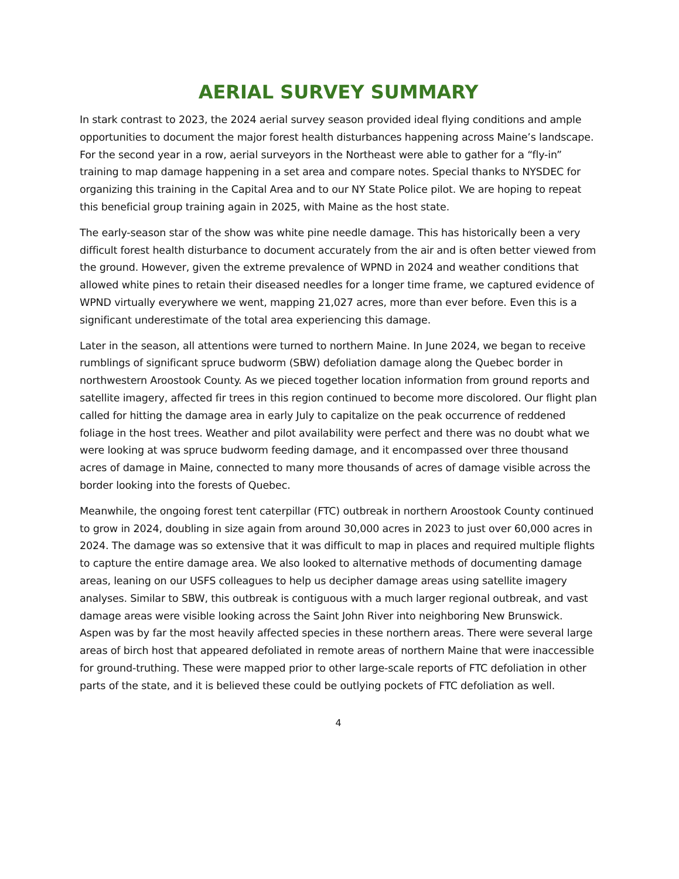AERIAL SURVEY SUMMARY
In stark contrast to 2023, the 2024 aerial survey season provided ideal flying conditions and ample opportunities to document the major forest health disturbances happening across Maine’s landscape. For the second year in a row, aerial surveyors in the Northeast were able to gather for a “fly-in” training to map damage happening in a set area and compare notes. Special thanks to NYSDEC for organizing this training in the Capital Area and to our NY State Police pilot. We are hoping to repeat this beneficial group training again in 2025, with Maine as the host state.
The early-season star of the show was white pine needle damage. This has historically been a very difficult forest health disturbance to document accurately from the air and is often better viewed from the ground. However, given the extreme prevalence of WPND in 2024 and weather conditions that allowed white pines to retain their diseased needles for a longer time frame, we captured evidence of WPND virtually everywhere we went, mapping 21,027 acres, more than ever before. Even this is a significant underestimate of the total area experiencing this damage.
Later in the season, all attentions were turned to northern Maine. In June 2024, we began to receive rumblings of significant spruce budworm (SBW) defoliation damage along the Quebec border in northwestern Aroostook County. As we pieced together location information from ground reports and satellite imagery, affected fir trees in this region continued to become more discolored. Our flight plan called for hitting the damage area in early July to capitalize on the peak occurrence of reddened foliage in the host trees. Weather and pilot availability were perfect and there was no doubt what we were looking at was spruce budworm feeding damage, and it encompassed over three thousand acres of damage in Maine, connected to many more thousands of acres of damage visible across the border looking into the forests of Quebec.
Meanwhile, the ongoing forest tent caterpillar (FTC) outbreak in northern Aroostook County continued to grow in 2024, doubling in size again from around 30,000 acres in 2023 to just over 60,000 acres in 2024. The damage was so extensive that it was difficult to map in places and required multiple flights to capture the entire damage area. We also looked to alternative methods of documenting damage areas, leaning on our USFS colleagues to help us decipher damage areas using satellite imagery analyses. Similar to SBW, this outbreak is contiguous with a much larger regional outbreak, and vast damage areas were visible looking across the Saint John River into neighboring New Brunswick. Aspen was by far the most heavily affected species in these northern areas. There were several large areas of birch host that appeared defoliated in remote areas of northern Maine that were inaccessible for ground-truthing. These were mapped prior to other large-scale reports of FTC defoliation in other parts of the state, and it is believed these could be outlying pockets of FTC defoliation as well.
4